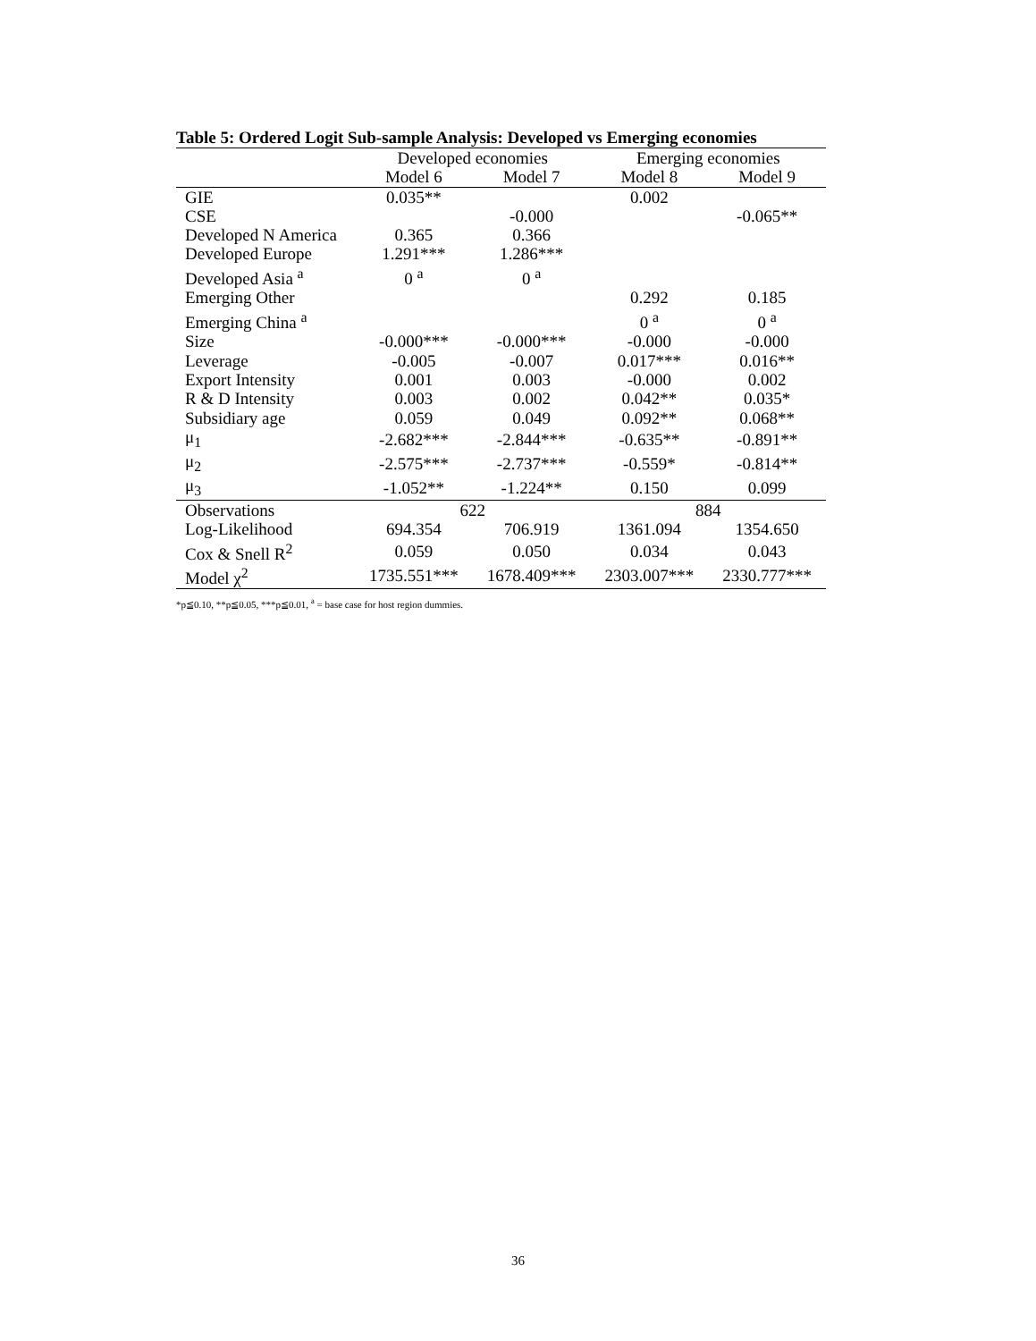Table 5: Ordered Logit Sub-sample Analysis: Developed vs Emerging economies
| | Developed economies | | Emerging economies | |
| --- | --- | --- | --- | --- |
| | Model 6 | Model 7 | Model 8 | Model 9 |
| GIE | 0.035** | | 0.002 | |
| CSE | | -0.000 | | -0.065** |
| Developed N America | 0.365 | 0.366 | | |
| Developed Europe | 1.291*** | 1.286*** | | |
| Developed Asia <sup>a</sup> | 0 <sup>a</sup> | 0 <sup>a</sup> | | |
| Emerging Other | | | 0.292 | 0.185 |
| Emerging China <sup>a</sup> | | | 0 <sup>a</sup> | 0 <sup>a</sup> |
| Size | -0.000*** | -0.000*** | -0.000 | -0.000 |
| Leverage | -0.005 | -0.007 | 0.017*** | 0.016** |
| Export Intensity | 0.001 | 0.003 | -0.000 | 0.002 |
| R & D Intensity | 0.003 | 0.002 | 0.042** | 0.035* |
| Subsidiary age | 0.059 | 0.049 | 0.092** | 0.068** |
| μ<sub>1</sub> | -2.682*** | -2.844*** | -0.635** | -0.891** |
| μ<sub>2</sub> | -2.575*** | -2.737*** | -0.559* | -0.814** |
| μ<sub>3</sub> | -1.052** | -1.224** | 0.150 | 0.099 |
| Observations | 622 | | 884 | |
| Log-Likelihood | 694.354 | 706.919 | 1361.094 | 1354.650 |
| Cox & Snell R<sup>2</sup> | 0.059 | 0.050 | 0.034 | 0.043 |
| Model χ<sup>2</sup> | 1735.551*** | 1678.409*** | 2303.007*** | 2330.777*** |
*p≦0.10, **p≦0.05, ***p≦0.01, <sup>a</sup> = base case for host region dummies.
36